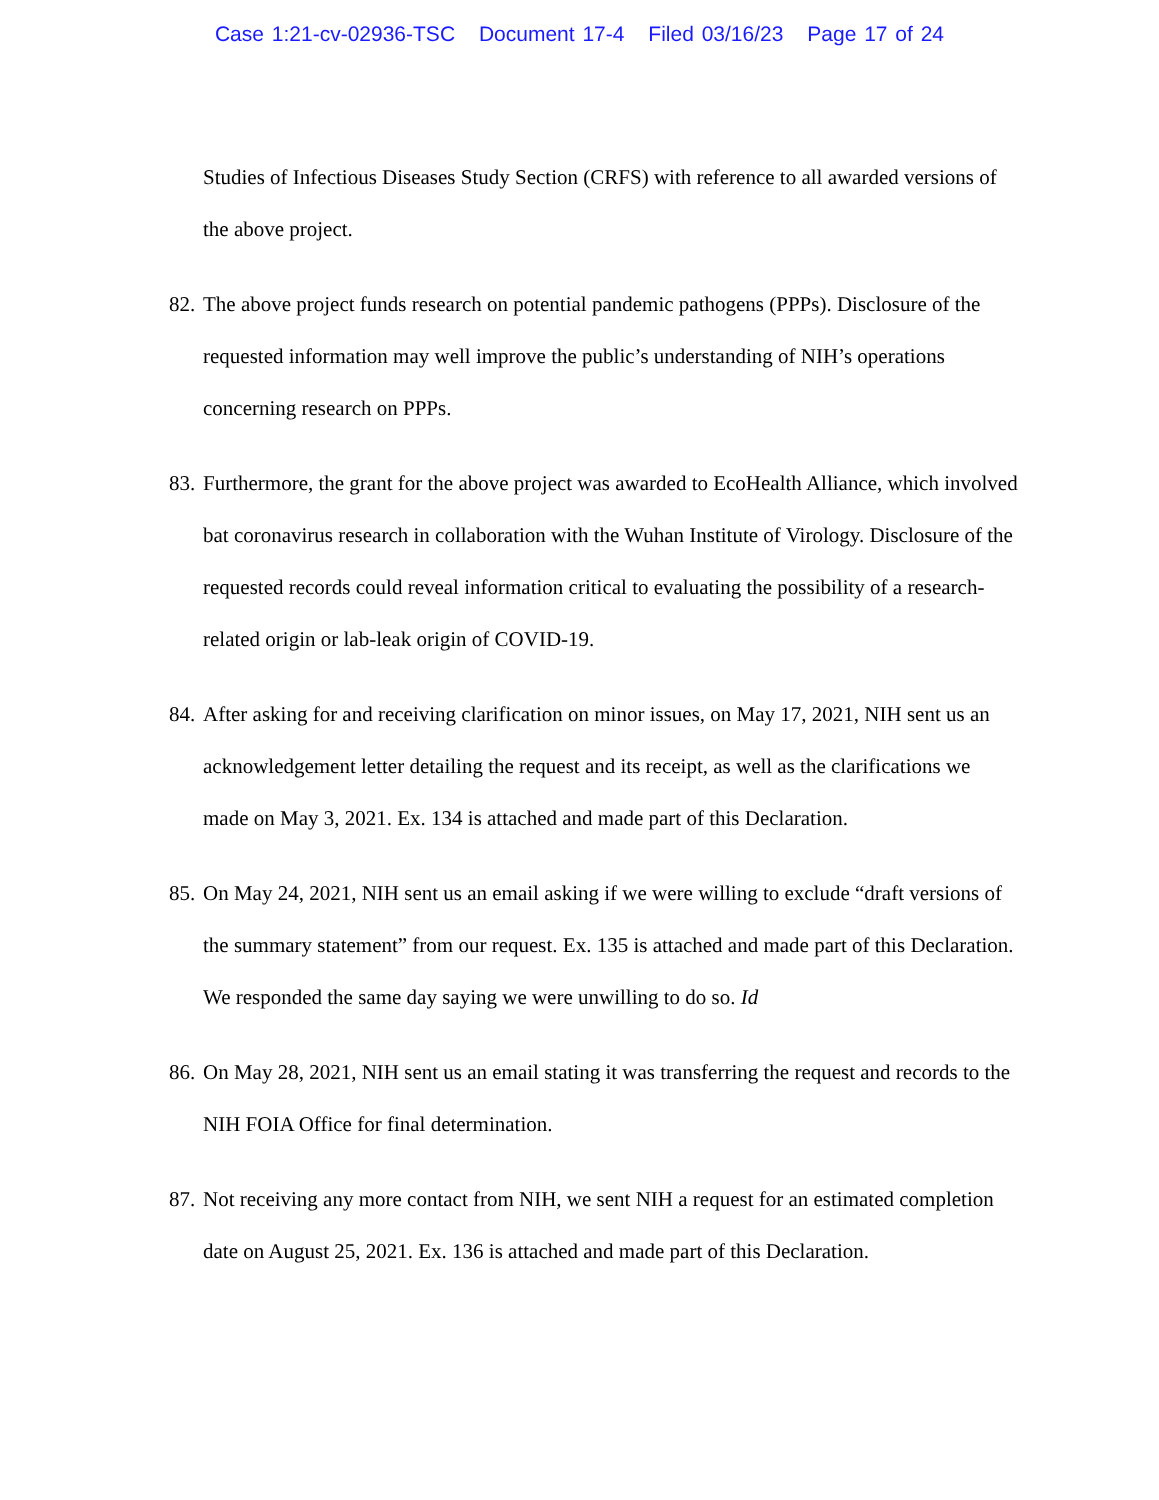Case 1:21-cv-02936-TSC Document 17-4 Filed 03/16/23 Page 17 of 24
Studies of Infectious Diseases Study Section (CRFS) with reference to all awarded versions of the above project.
82. The above project funds research on potential pandemic pathogens (PPPs). Disclosure of the requested information may well improve the public’s understanding of NIH’s operations concerning research on PPPs.
83. Furthermore, the grant for the above project was awarded to EcoHealth Alliance, which involved bat coronavirus research in collaboration with the Wuhan Institute of Virology. Disclosure of the requested records could reveal information critical to evaluating the possibility of a research-related origin or lab-leak origin of COVID-19.
84. After asking for and receiving clarification on minor issues, on May 17, 2021, NIH sent us an acknowledgement letter detailing the request and its receipt, as well as the clarifications we made on May 3, 2021. Ex. 134 is attached and made part of this Declaration.
85. On May 24, 2021, NIH sent us an email asking if we were willing to exclude “draft versions of the summary statement” from our request. Ex. 135 is attached and made part of this Declaration. We responded the same day saying we were unwilling to do so. Id
86. On May 28, 2021, NIH sent us an email stating it was transferring the request and records to the NIH FOIA Office for final determination.
87. Not receiving any more contact from NIH, we sent NIH a request for an estimated completion date on August 25, 2021. Ex. 136 is attached and made part of this Declaration.